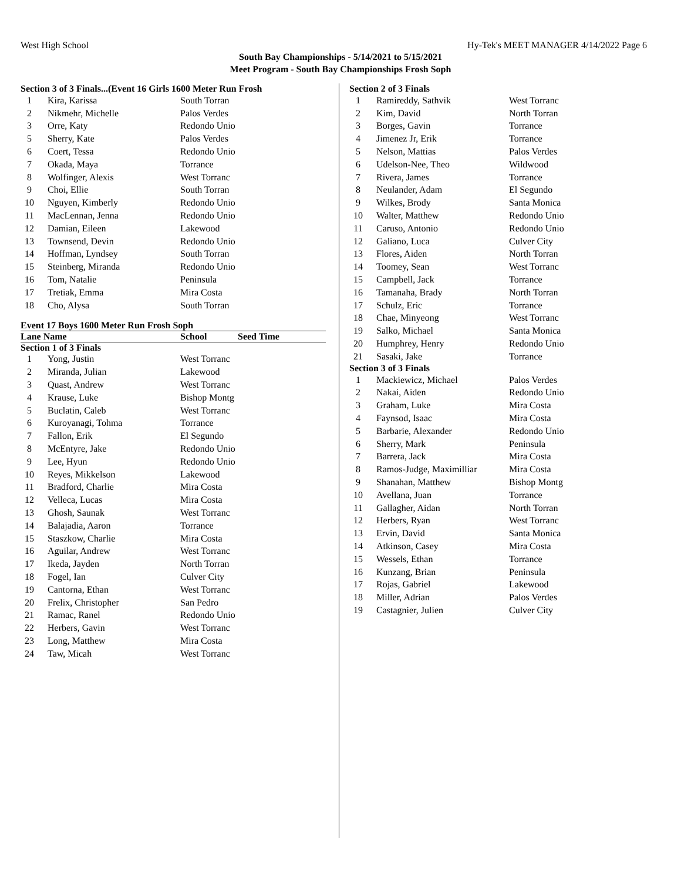West High School Hy-Tek's MEET MANAGER 4/14/2022 Page 6
South Bay Championships - 5/14/2021 to 5/15/2021
Meet Program - South Bay Championships Frosh Soph
Section 3 of 3 Finals...(Event 16 Girls 1600 Meter Run Frosh
| 1 | Kira, Karissa | South Torran |
| 2 | Nikmehr, Michelle | Palos Verdes |
| 3 | Orre, Katy | Redondo Unio |
| 5 | Sherry, Kate | Palos Verdes |
| 6 | Coert, Tessa | Redondo Unio |
| 7 | Okada, Maya | Torrance |
| 8 | Wolfinger, Alexis | West Torranc |
| 9 | Choi, Ellie | South Torran |
| 10 | Nguyen, Kimberly | Redondo Unio |
| 11 | MacLennan, Jenna | Redondo Unio |
| 12 | Damian, Eileen | Lakewood |
| 13 | Townsend, Devin | Redondo Unio |
| 14 | Hoffman, Lyndsey | South Torran |
| 15 | Steinberg, Miranda | Redondo Unio |
| 16 | Tom, Natalie | Peninsula |
| 17 | Tretiak, Emma | Mira Costa |
| 18 | Cho, Alysa | South Torran |
Event 17 Boys 1600 Meter Run Frosh Soph
Lane Name School Seed Time
Section 1 of 3 Finals
| 1 | Yong, Justin | West Torranc |
| 2 | Miranda, Julian | Lakewood |
| 3 | Quast, Andrew | West Torranc |
| 4 | Krause, Luke | Bishop Montg |
| 5 | Buclatin, Caleb | West Torranc |
| 6 | Kuroyanagi, Tohma | Torrance |
| 7 | Fallon, Erik | El Segundo |
| 8 | McEntyre, Jake | Redondo Unio |
| 9 | Lee, Hyun | Redondo Unio |
| 10 | Reyes, Mikkelson | Lakewood |
| 11 | Bradford, Charlie | Mira Costa |
| 12 | Velleca, Lucas | Mira Costa |
| 13 | Ghosh, Saunak | West Torranc |
| 14 | Balajadia, Aaron | Torrance |
| 15 | Staszkow, Charlie | Mira Costa |
| 16 | Aguilar, Andrew | West Torranc |
| 17 | Ikeda, Jayden | North Torran |
| 18 | Fogel, Ian | Culver City |
| 19 | Cantorna, Ethan | West Torranc |
| 20 | Frelix, Christopher | San Pedro |
| 21 | Ramac, Ranel | Redondo Unio |
| 22 | Herbers, Gavin | West Torranc |
| 23 | Long, Matthew | Mira Costa |
| 24 | Taw, Micah | West Torranc |
Section 2 of 3 Finals
| 1 | Ramireddy, Sathvik | West Torranc |
| 2 | Kim, David | North Torran |
| 3 | Borges, Gavin | Torrance |
| 4 | Jimenez Jr, Erik | Torrance |
| 5 | Nelson, Mattias | Palos Verdes |
| 6 | Udelson-Nee, Theo | Wildwood |
| 7 | Rivera, James | Torrance |
| 8 | Neulander, Adam | El Segundo |
| 9 | Wilkes, Brody | Santa Monica |
| 10 | Walter, Matthew | Redondo Unio |
| 11 | Caruso, Antonio | Redondo Unio |
| 12 | Galiano, Luca | Culver City |
| 13 | Flores, Aiden | North Torran |
| 14 | Toomey, Sean | West Torranc |
| 15 | Campbell, Jack | Torrance |
| 16 | Tamanaha, Brady | North Torran |
| 17 | Schulz, Eric | Torrance |
| 18 | Chae, Minyeong | West Torranc |
| 19 | Salko, Michael | Santa Monica |
| 20 | Humphrey, Henry | Redondo Unio |
| 21 | Sasaki, Jake | Torrance |
Section 3 of 3 Finals
| 1 | Mackiewicz, Michael | Palos Verdes |
| 2 | Nakai, Aiden | Redondo Unio |
| 3 | Graham, Luke | Mira Costa |
| 4 | Faynsod, Isaac | Mira Costa |
| 5 | Barbarie, Alexander | Redondo Unio |
| 6 | Sherry, Mark | Peninsula |
| 7 | Barrera, Jack | Mira Costa |
| 8 | Ramos-Judge, Maximilliar | Mira Costa |
| 9 | Shanahan, Matthew | Bishop Montg |
| 10 | Avellana, Juan | Torrance |
| 11 | Gallagher, Aidan | North Torran |
| 12 | Herbers, Ryan | West Torranc |
| 13 | Ervin, David | Santa Monica |
| 14 | Atkinson, Casey | Mira Costa |
| 15 | Wessels, Ethan | Torrance |
| 16 | Kunzang, Brian | Peninsula |
| 17 | Rojas, Gabriel | Lakewood |
| 18 | Miller, Adrian | Palos Verdes |
| 19 | Castagnier, Julien | Culver City |